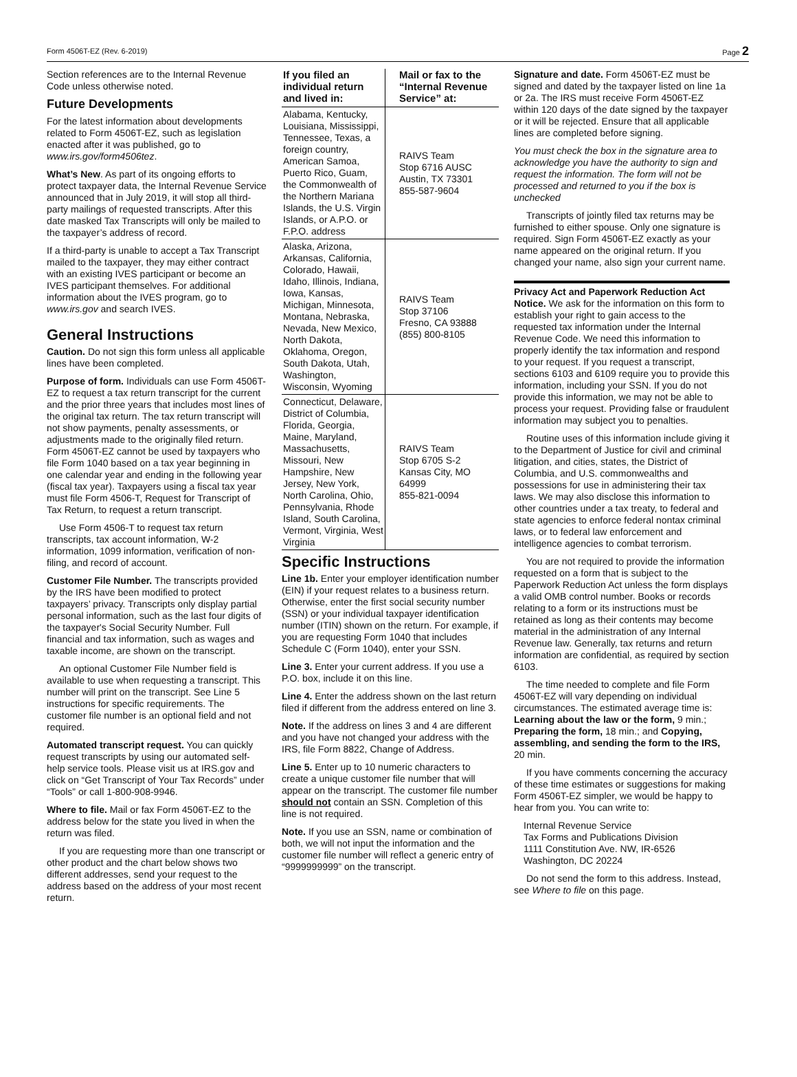Form 4506T-EZ (Rev. 6-2019) Page 2
Section references are to the Internal Revenue Code unless otherwise noted.
Future Developments
For the latest information about developments related to Form 4506T-EZ, such as legislation enacted after it was published, go to www.irs.gov/form4506tez.
What’s New. As part of its ongoing efforts to protect taxpayer data, the Internal Revenue Service announced that in July 2019, it will stop all third-party mailings of requested transcripts. After this date masked Tax Transcripts will only be mailed to the taxpayer’s address of record.
If a third-party is unable to accept a Tax Transcript mailed to the taxpayer, they may either contract with an existing IVES participant or become an IVES participant themselves. For additional information about the IVES program, go to www.irs.gov and search IVES.
General Instructions
Caution. Do not sign this form unless all applicable lines have been completed.
Purpose of form. Individuals can use Form 4506T-EZ to request a tax return transcript for the current and the prior three years that includes most lines of the original tax return. The tax return transcript will not show payments, penalty assessments, or adjustments made to the originally filed return. Form 4506T-EZ cannot be used by taxpayers who file Form 1040 based on a tax year beginning in one calendar year and ending in the following year (fiscal tax year). Taxpayers using a fiscal tax year must file Form 4506-T, Request for Transcript of Tax Return, to request a return transcript.
Use Form 4506-T to request tax return transcripts, tax account information, W-2 information, 1099 information, verification of non-filing, and record of account.
Customer File Number. The transcripts provided by the IRS have been modified to protect taxpayers’ privacy. Transcripts only display partial personal information, such as the last four digits of the taxpayer's Social Security Number. Full financial and tax information, such as wages and taxable income, are shown on the transcript.
An optional Customer File Number field is available to use when requesting a transcript. This number will print on the transcript. See Line 5 instructions for specific requirements. The customer file number is an optional field and not required.
Automated transcript request. You can quickly request transcripts by using our automated self-help service tools. Please visit us at IRS.gov and click on “Get Transcript of Your Tax Records” under “Tools” or call 1-800-908-9946.
Where to file. Mail or fax Form 4506T-EZ to the address below for the state you lived in when the return was filed.
If you are requesting more than one transcript or other product and the chart below shows two different addresses, send your request to the address based on the address of your most recent return.
| If you filed an individual return and lived in: | Mail or fax to the “Internal Revenue Service” at: |
| --- | --- |
| Alabama, Kentucky, Louisiana, Mississippi, Tennessee, Texas, a foreign country, American Samoa, Puerto Rico, Guam, the Commonwealth of the Northern Mariana Islands, the U.S. Virgin Islands, or A.P.O. or F.P.O. address | RAIVS Team Stop 6716 AUSC Austin, TX 73301 855-587-9604 |
| Alaska, Arizona, Arkansas, California, Colorado, Hawaii, Idaho, Illinois, Indiana, Iowa, Kansas, Michigan, Minnesota, Montana, Nebraska, Nevada, New Mexico, North Dakota, Oklahoma, Oregon, South Dakota, Utah, Washington, Wisconsin, Wyoming | RAIVS Team Stop 37106 Fresno, CA 93888 (855) 800-8105 |
| Connecticut, Delaware, District of Columbia, Florida, Georgia, Maine, Maryland, Massachusetts, Missouri, New Hampshire, New Jersey, New York, North Carolina, Ohio, Pennsylvania, Rhode Island, South Carolina, Vermont, Virginia, West Virginia | RAIVS Team Stop 6705 S-2 Kansas City, MO 64999 855-821-0094 |
Specific Instructions
Line 1b. Enter your employer identification number (EIN) if your request relates to a business return. Otherwise, enter the first social security number (SSN) or your individual taxpayer identification number (ITIN) shown on the return. For example, if you are requesting Form 1040 that includes Schedule C (Form 1040), enter your SSN.
Line 3. Enter your current address. If you use a P.O. box, include it on this line.
Line 4. Enter the address shown on the last return filed if different from the address entered on line 3.
Note. If the address on lines 3 and 4 are different and you have not changed your address with the IRS, file Form 8822, Change of Address.
Line 5. Enter up to 10 numeric characters to create a unique customer file number that will appear on the transcript. The customer file number should not contain an SSN. Completion of this line is not required.
Note. If you use an SSN, name or combination of both, we will not input the information and the customer file number will reflect a generic entry of “9999999999” on the transcript.
Signature and date. Form 4506T-EZ must be signed and dated by the taxpayer listed on line 1a or 2a. The IRS must receive Form 4506T-EZ within 120 days of the date signed by the taxpayer or it will be rejected. Ensure that all applicable lines are completed before signing.
You must check the box in the signature area to acknowledge you have the authority to sign and request the information. The form will not be processed and returned to you if the box is unchecked
Transcripts of jointly filed tax returns may be furnished to either spouse. Only one signature is required. Sign Form 4506T-EZ exactly as your name appeared on the original return. If you changed your name, also sign your current name.
Privacy Act and Paperwork Reduction Act Notice. We ask for the information on this form to establish your right to gain access to the requested tax information under the Internal Revenue Code. We need this information to properly identify the tax information and respond to your request. If you request a transcript, sections 6103 and 6109 require you to provide this information, including your SSN. If you do not provide this information, we may not be able to process your request. Providing false or fraudulent information may subject you to penalties.
Routine uses of this information include giving it to the Department of Justice for civil and criminal litigation, and cities, states, the District of Columbia, and U.S. commonwealths and possessions for use in administering their tax laws. We may also disclose this information to other countries under a tax treaty, to federal and state agencies to enforce federal nontax criminal laws, or to federal law enforcement and intelligence agencies to combat terrorism.
You are not required to provide the information requested on a form that is subject to the Paperwork Reduction Act unless the form displays a valid OMB control number. Books or records relating to a form or its instructions must be retained as long as their contents may become material in the administration of any Internal Revenue law. Generally, tax returns and return information are confidential, as required by section 6103.
The time needed to complete and file Form 4506T-EZ will vary depending on individual circumstances. The estimated average time is: Learning about the law or the form, 9 min.; Preparing the form, 18 min.; and Copying, assembling, and sending the form to the IRS, 20 min.
If you have comments concerning the accuracy of these time estimates or suggestions for making Form 4506T-EZ simpler, we would be happy to hear from you. You can write to:
Internal Revenue Service
Tax Forms and Publications Division
1111 Constitution Ave. NW, IR-6526
Washington, DC 20224
Do not send the form to this address. Instead, see Where to file on this page.